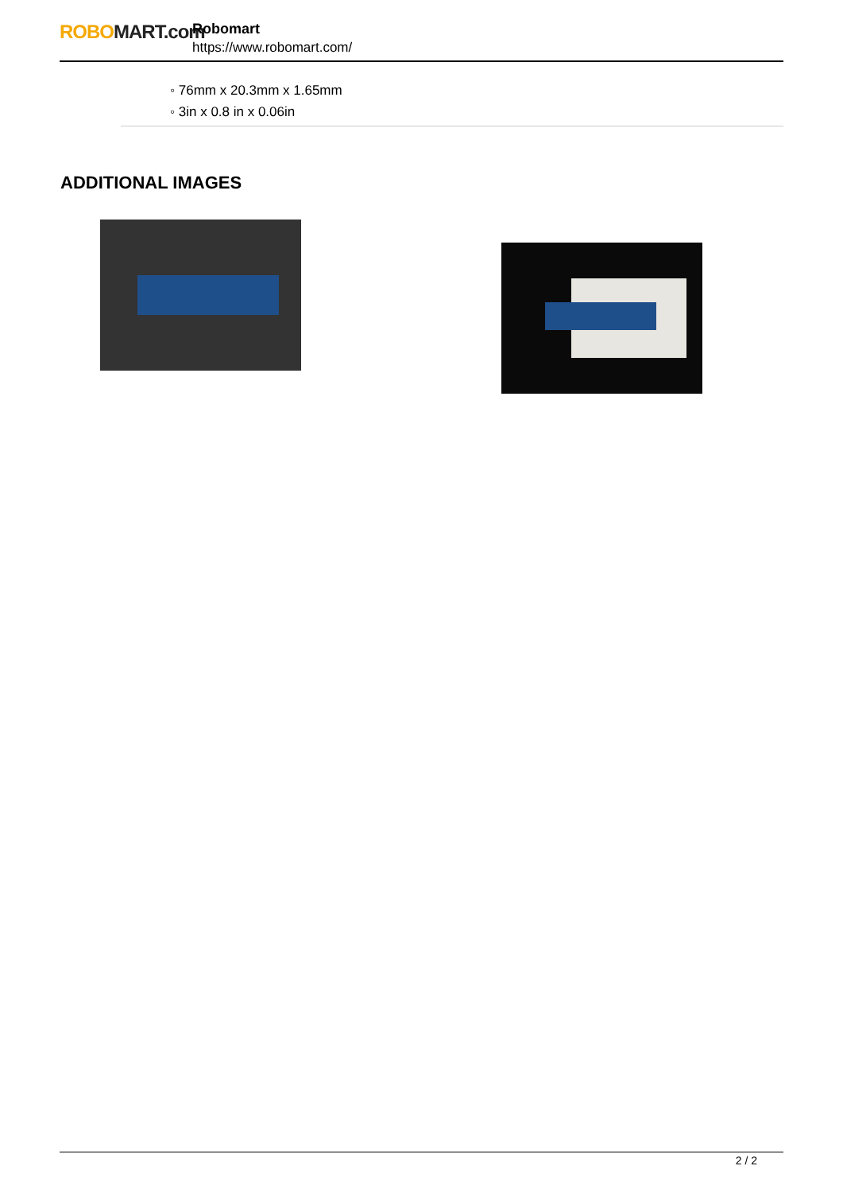ROBO MART.com
Robomart
https://www.robomart.com/
◦ 76mm x 20.3mm x 1.65mm
◦ 3in x 0.8 in x 0.06in
ADDITIONAL IMAGES
2 / 2